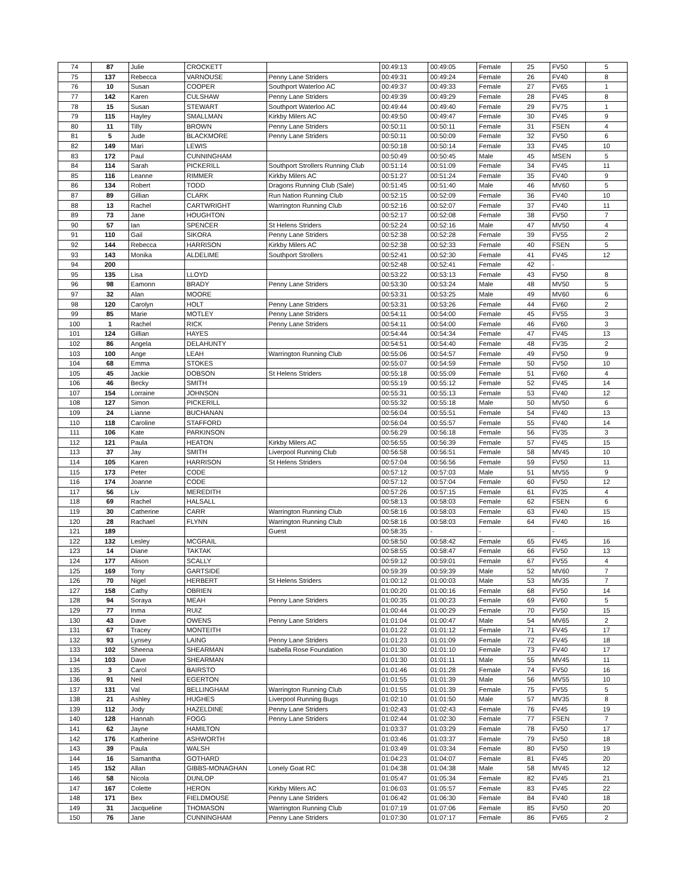| 74 | 87 | Julie | CROCKETT | | 00:49:13 | 00:49:05 | Female | 25 | FV50 | 5 |
| 75 | 137 | Rebecca | VARNOUSE | Penny Lane Striders | 00:49:31 | 00:49:24 | Female | 26 | FV40 | 8 |
| 76 | 10 | Susan | COOPER | Southport Waterloo AC | 00:49:37 | 00:49:33 | Female | 27 | FV65 | 1 |
| 77 | 142 | Karen | CULSHAW | Penny Lane Striders | 00:49:39 | 00:49:29 | Female | 28 | FV45 | 8 |
| 78 | 15 | Susan | STEWART | Southport Waterloo AC | 00:49:44 | 00:49:40 | Female | 29 | FV75 | 1 |
| 79 | 115 | Hayley | SMALLMAN | Kirkby Milers AC | 00:49:50 | 00:49:47 | Female | 30 | FV45 | 9 |
| 80 | 11 | Tilly | BROWN | Penny Lane Striders | 00:50:11 | 00:50:11 | Female | 31 | FSEN | 4 |
| 81 | 5 | Jude | BLACKMORE | Penny Lane Striders | 00:50:11 | 00:50:09 | Female | 32 | FV50 | 6 |
| 82 | 149 | Mari | LEWIS | | 00:50:18 | 00:50:14 | Female | 33 | FV45 | 10 |
| 83 | 172 | Paul | CUNNINGHAM | | 00:50:49 | 00:50:45 | Male | 45 | MSEN | 5 |
| 84 | 114 | Sarah | PICKERILL | Southport Strollers Running Club | 00:51:14 | 00:51:09 | Female | 34 | FV45 | 11 |
| 85 | 116 | Leanne | RIMMER | Kirkby Milers AC | 00:51:27 | 00:51:24 | Female | 35 | FV40 | 9 |
| 86 | 134 | Robert | TODD | Dragons Running Club (Sale) | 00:51:45 | 00:51:40 | Male | 46 | MV60 | 5 |
| 87 | 89 | Gillian | CLARK | Run Nation Running Club | 00:52:15 | 00:52:09 | Female | 36 | FV40 | 10 |
| 88 | 13 | Rachel | CARTWRIGHT | Warrington Running Club | 00:52:16 | 00:52:07 | Female | 37 | FV40 | 11 |
| 89 | 73 | Jane | HOUGHTON | | 00:52:17 | 00:52:08 | Female | 38 | FV50 | 7 |
| 90 | 57 | Ian | SPENCER | St Helens Striders | 00:52:24 | 00:52:16 | Male | 47 | MV50 | 4 |
| 91 | 110 | Gail | SIKORA | Penny Lane Striders | 00:52:38 | 00:52:28 | Female | 39 | FV55 | 2 |
| 92 | 144 | Rebecca | HARRISON | Kirkby Milers AC | 00:52:38 | 00:52:33 | Female | 40 | FSEN | 5 |
| 93 | 143 | Monika | ALDELIME | Southport Strollers | 00:52:41 | 00:52:30 | Female | 41 | FV45 | 12 |
| 94 | 200 | | | | 00:52:48 | 00:52:41 | Female | 42 | - | |
| 95 | 135 | Lisa | LLOYD | | 00:53:22 | 00:53:13 | Female | 43 | FV50 | 8 |
| 96 | 98 | Eamonn | BRADY | Penny Lane Striders | 00:53:30 | 00:53:24 | Male | 48 | MV50 | 5 |
| 97 | 32 | Alan | MOORE | | 00:53:31 | 00:53:25 | Male | 49 | MV60 | 6 |
| 98 | 120 | Carolyn | HOLT | Penny Lane Striders | 00:53:31 | 00:53:26 | Female | 44 | FV60 | 2 |
| 99 | 85 | Marie | MOTLEY | Penny Lane Striders | 00:54:11 | 00:54:00 | Female | 45 | FV55 | 3 |
| 100 | 1 | Rachel | RICK | Penny Lane Striders | 00:54:11 | 00:54:00 | Female | 46 | FV60 | 3 |
| 101 | 124 | Gillian | HAYES | | 00:54:44 | 00:54:34 | Female | 47 | FV45 | 13 |
| 102 | 86 | Angela | DELAHUNTY | | 00:54:51 | 00:54:40 | Female | 48 | FV35 | 2 |
| 103 | 100 | Ange | LEAH | Warrington Running Club | 00:55:06 | 00:54:57 | Female | 49 | FV50 | 9 |
| 104 | 68 | Emma | STOKES | | 00:55:07 | 00:54:59 | Female | 50 | FV50 | 10 |
| 105 | 45 | Jackie | DOBSON | St Helens Striders | 00:55:18 | 00:55:09 | Female | 51 | FV60 | 4 |
| 106 | 46 | Becky | SMITH | | 00:55:19 | 00:55:12 | Female | 52 | FV45 | 14 |
| 107 | 154 | Lorraine | JOHNSON | | 00:55:31 | 00:55:13 | Female | 53 | FV40 | 12 |
| 108 | 127 | Simon | PICKERILL | | 00:55:32 | 00:55:18 | Male | 50 | MV50 | 6 |
| 109 | 24 | Lianne | BUCHANAN | | 00:56:04 | 00:55:51 | Female | 54 | FV40 | 13 |
| 110 | 118 | Caroline | STAFFORD | | 00:56:04 | 00:55:57 | Female | 55 | FV40 | 14 |
| 111 | 106 | Kate | PARKINSON | | 00:56:29 | 00:56:18 | Female | 56 | FV35 | 3 |
| 112 | 121 | Paula | HEATON | Kirkby Milers AC | 00:56:55 | 00:56:39 | Female | 57 | FV45 | 15 |
| 113 | 37 | Jay | SMITH | Liverpool Running Club | 00:56:58 | 00:56:51 | Female | 58 | MV45 | 10 |
| 114 | 105 | Karen | HARRISON | St Helens Striders | 00:57:04 | 00:56:56 | Female | 59 | FV50 | 11 |
| 115 | 173 | Peter | CODE | | 00:57:12 | 00:57:03 | Male | 51 | MV55 | 9 |
| 116 | 174 | Joanne | CODE | | 00:57:12 | 00:57:04 | Female | 60 | FV50 | 12 |
| 117 | 56 | Liv | MEREDITH | | 00:57:26 | 00:57:15 | Female | 61 | FV35 | 4 |
| 118 | 69 | Rachel | HALSALL | | 00:58:13 | 00:58:03 | Female | 62 | FSEN | 6 |
| 119 | 30 | Catherine | CARR | Warrington Running Club | 00:58:16 | 00:58:03 | Female | 63 | FV40 | 15 |
| 120 | 28 | Rachael | FLYNN | Warrington Running Club | 00:58:16 | 00:58:03 | Female | 64 | FV40 | 16 |
| 121 | 189 | | | Guest | 00:58:35 | - | - | | - | |
| 122 | 132 | Lesley | MCGRAIL | | 00:58:50 | 00:58:42 | Female | 65 | FV45 | 16 |
| 123 | 14 | Diane | TAKTAK | | 00:58:55 | 00:58:47 | Female | 66 | FV50 | 13 |
| 124 | 177 | Alison | SCALLY | | 00:59:12 | 00:59:01 | Female | 67 | FV55 | 4 |
| 125 | 169 | Tony | GARTSIDE | | 00:59:39 | 00:59:39 | Male | 52 | MV60 | 7 |
| 126 | 70 | Nigel | HERBERT | St Helens Striders | 01:00:12 | 01:00:03 | Male | 53 | MV35 | 7 |
| 127 | 158 | Cathy | OBRIEN | | 01:00:20 | 01:00:16 | Female | 68 | FV50 | 14 |
| 128 | 94 | Soraya | MEAH | Penny Lane Striders | 01:00:35 | 01:00:23 | Female | 69 | FV60 | 5 |
| 129 | 77 | Inma | RUIZ | | 01:00:44 | 01:00:29 | Female | 70 | FV50 | 15 |
| 130 | 43 | Dave | OWENS | Penny Lane Striders | 01:01:04 | 01:00:47 | Male | 54 | MV65 | 2 |
| 131 | 67 | Tracey | MONTEITH | | 01:01:22 | 01:01:12 | Female | 71 | FV45 | 17 |
| 132 | 93 | Lynsey | LAING | Penny Lane Striders | 01:01:23 | 01:01:09 | Female | 72 | FV45 | 18 |
| 133 | 102 | Sheena | SHEARMAN | Isabella Rose Foundation | 01:01:30 | 01:01:10 | Female | 73 | FV40 | 17 |
| 134 | 103 | Dave | SHEARMAN | | 01:01:30 | 01:01:11 | Male | 55 | MV45 | 11 |
| 135 | 3 | Carol | BAIRSTO | | 01:01:46 | 01:01:28 | Female | 74 | FV50 | 16 |
| 136 | 91 | Neil | EGERTON | | 01:01:55 | 01:01:39 | Male | 56 | MV55 | 10 |
| 137 | 131 | Val | BELLINGHAM | Warrington Running Club | 01:01:55 | 01:01:39 | Female | 75 | FV55 | 5 |
| 138 | 21 | Ashley | HUGHES | Liverpool Running Bugs | 01:02:10 | 01:01:50 | Male | 57 | MV35 | 8 |
| 139 | 112 | Jody | HAZELDINE | Penny Lane Striders | 01:02:43 | 01:02:43 | Female | 76 | FV45 | 19 |
| 140 | 128 | Hannah | FOGG | Penny Lane Striders | 01:02:44 | 01:02:30 | Female | 77 | FSEN | 7 |
| 141 | 62 | Jayne | HAMILTON | | 01:03:37 | 01:03:29 | Female | 78 | FV50 | 17 |
| 142 | 176 | Katherine | ASHWORTH | | 01:03:46 | 01:03:37 | Female | 79 | FV50 | 18 |
| 143 | 39 | Paula | WALSH | | 01:03:49 | 01:03:34 | Female | 80 | FV50 | 19 |
| 144 | 16 | Samantha | GOTHARD | | 01:04:23 | 01:04:07 | Female | 81 | FV45 | 20 |
| 145 | 152 | Allan | GIBBS-MONAGHAN | Lonely Goat RC | 01:04:38 | 01:04:38 | Male | 58 | MV45 | 12 |
| 146 | 58 | Nicola | DUNLOP | | 01:05:47 | 01:05:34 | Female | 82 | FV45 | 21 |
| 147 | 167 | Colette | HERON | Kirkby Milers AC | 01:06:03 | 01:05:57 | Female | 83 | FV45 | 22 |
| 148 | 171 | Bex | FIELDMOUSE | Penny Lane Striders | 01:06:42 | 01:06:30 | Female | 84 | FV40 | 18 |
| 149 | 31 | Jacqueline | THOMASON | Warrington Running Club | 01:07:19 | 01:07:06 | Female | 85 | FV50 | 20 |
| 150 | 76 | Jane | CUNNINGHAM | Penny Lane Striders | 01:07:30 | 01:07:17 | Female | 86 | FV65 | 2 |